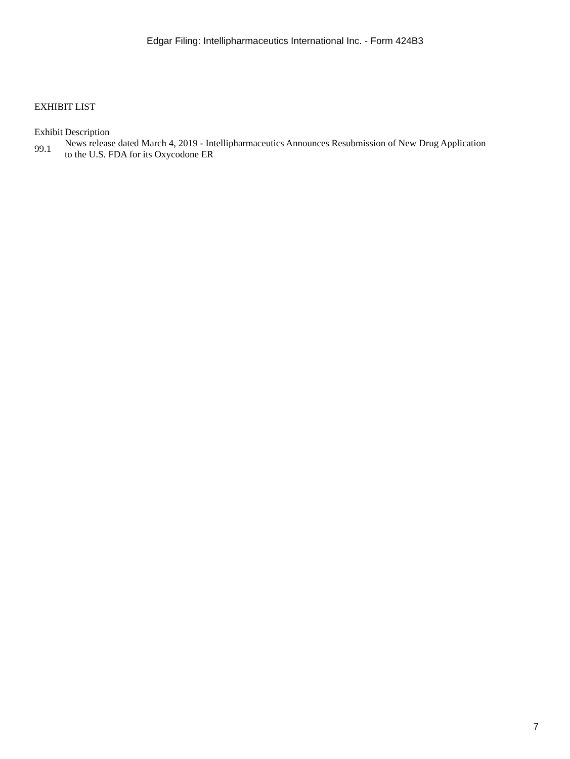Edgar Filing: Intellipharmaceutics International Inc. - Form 424B3
EXHIBIT LIST
| Exhibit | Description |
| --- | --- |
| 99.1 | News release dated March 4, 2019 - Intellipharmaceutics Announces Resubmission of New Drug Application to the U.S. FDA for its Oxycodone ER |
7